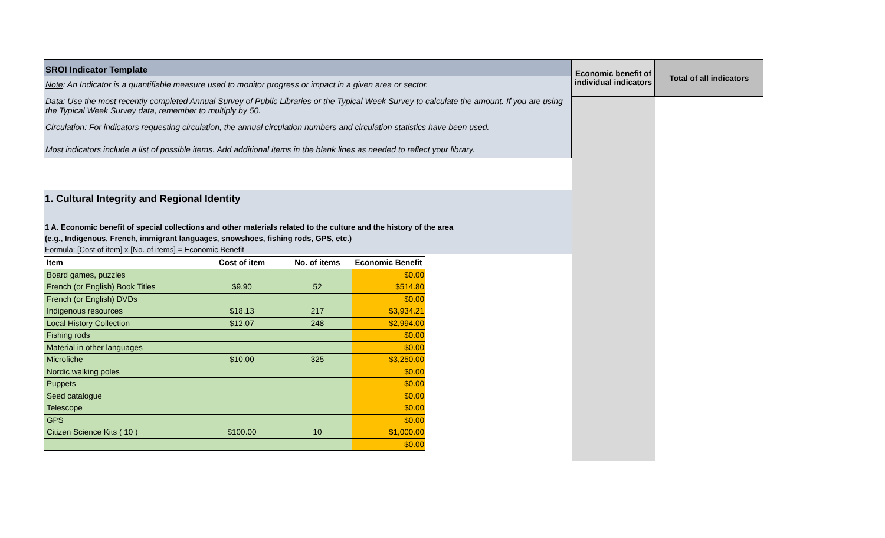SROI Indicator Template
Note: An Indicator is a quantifiable measure used to monitor progress or impact in a given area or sector.
Data: Use the most recently completed Annual Survey of Public Libraries or the Typical Week Survey to calculate the amount. If you are using the Typical Week Survey data, remember to multiply by 50.
Circulation: For indicators requesting circulation, the annual circulation numbers and circulation statistics have been used.
Most indicators include a list of possible items. Add additional items in the blank lines as needed to reflect your library.
1. Cultural Integrity and Regional Identity
1 A. Economic benefit of special collections and other materials related to the culture and the history of the area
(e.g., Indigenous, French, immigrant languages, snowshoes, fishing rods, GPS, etc.)
Formula: [Cost of item] x [No. of items] = Economic Benefit
| Item | Cost of item | No. of items | Economic Benefit |
| --- | --- | --- | --- |
| Board games, puzzles | | | $0.00 |
| French (or English) Book Titles | $9.90 | 52 | $514.80 |
| French (or English) DVDs | | | $0.00 |
| Indigenous resources | $18.13 | 217 | $3,934.21 |
| Local History Collection | $12.07 | 248 | $2,994.00 |
| Fishing rods | | | $0.00 |
| Material in other languages | | | $0.00 |
| Microfiche | $10.00 | 325 | $3,250.00 |
| Nordic walking poles | | | $0.00 |
| Puppets | | | $0.00 |
| Seed catalogue | | | $0.00 |
| Telescope | | | $0.00 |
| GPS | | | $0.00 |
| Citizen Science Kits ( 10 ) | $100.00 | 10 | $1,000.00 |
| | | | $0.00 |
Economic benefit of individual indicators
Total of all indicators